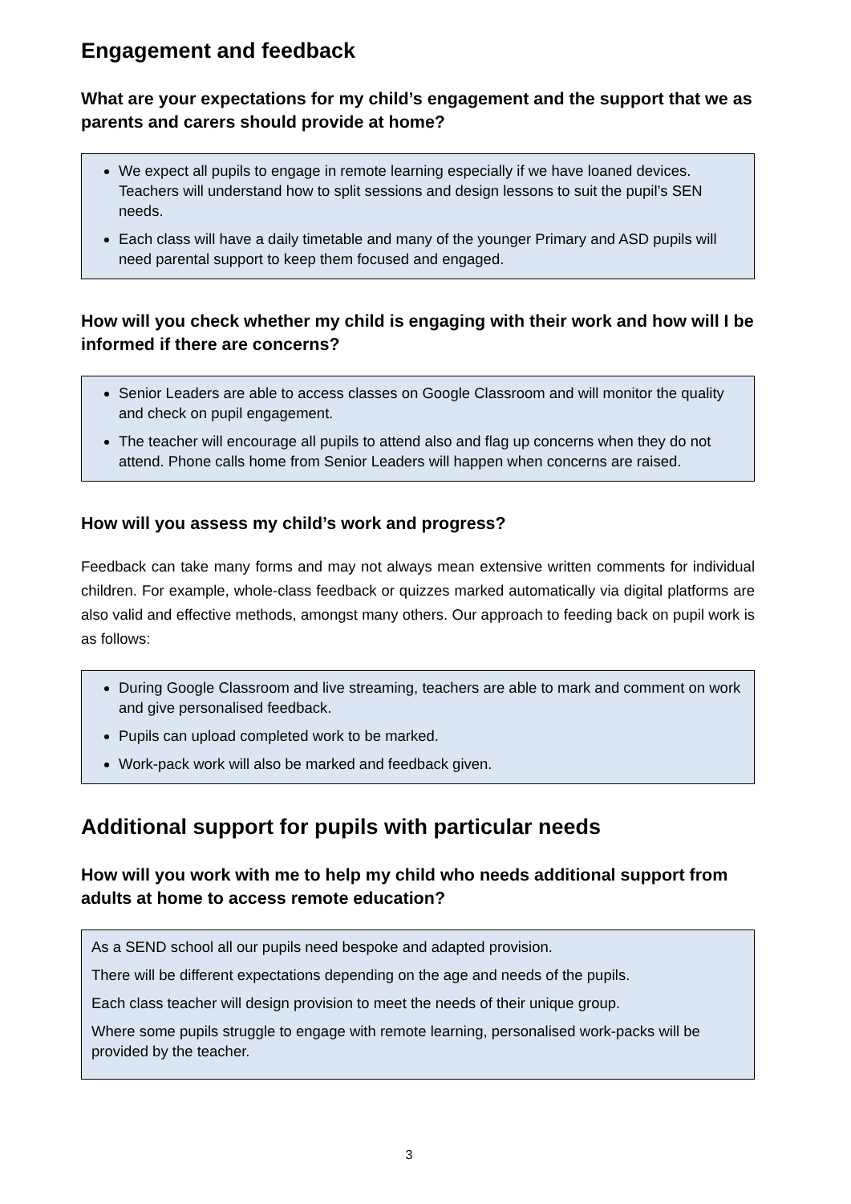Engagement and feedback
What are your expectations for my child’s engagement and the support that we as parents and carers should provide at home?
We expect all pupils to engage in remote learning especially if we have loaned devices. Teachers will understand how to split sessions and design lessons to suit the pupil’s SEN needs.
Each class will have a daily timetable and many of the younger Primary and ASD pupils will need parental support to keep them focused and engaged.
How will you check whether my child is engaging with their work and how will I be informed if there are concerns?
Senior Leaders are able to access classes on Google Classroom and will monitor the quality and check on pupil engagement.
The teacher will encourage all pupils to attend also and flag up concerns when they do not attend. Phone calls home from Senior Leaders will happen when concerns are raised.
How will you assess my child’s work and progress?
Feedback can take many forms and may not always mean extensive written comments for individual children. For example, whole-class feedback or quizzes marked automatically via digital platforms are also valid and effective methods, amongst many others. Our approach to feeding back on pupil work is as follows:
During Google Classroom and live streaming, teachers are able to mark and comment on work and give personalised feedback.
Pupils can upload completed work to be marked.
Work-pack work will also be marked and feedback given.
Additional support for pupils with particular needs
How will you work with me to help my child who needs additional support from adults at home to access remote education?
As a SEND school all our pupils need bespoke and adapted provision.
There will be different expectations depending on the age and needs of the pupils.
Each class teacher will design provision to meet the needs of their unique group.
Where some pupils struggle to engage with remote learning, personalised work-packs will be provided by the teacher.
3